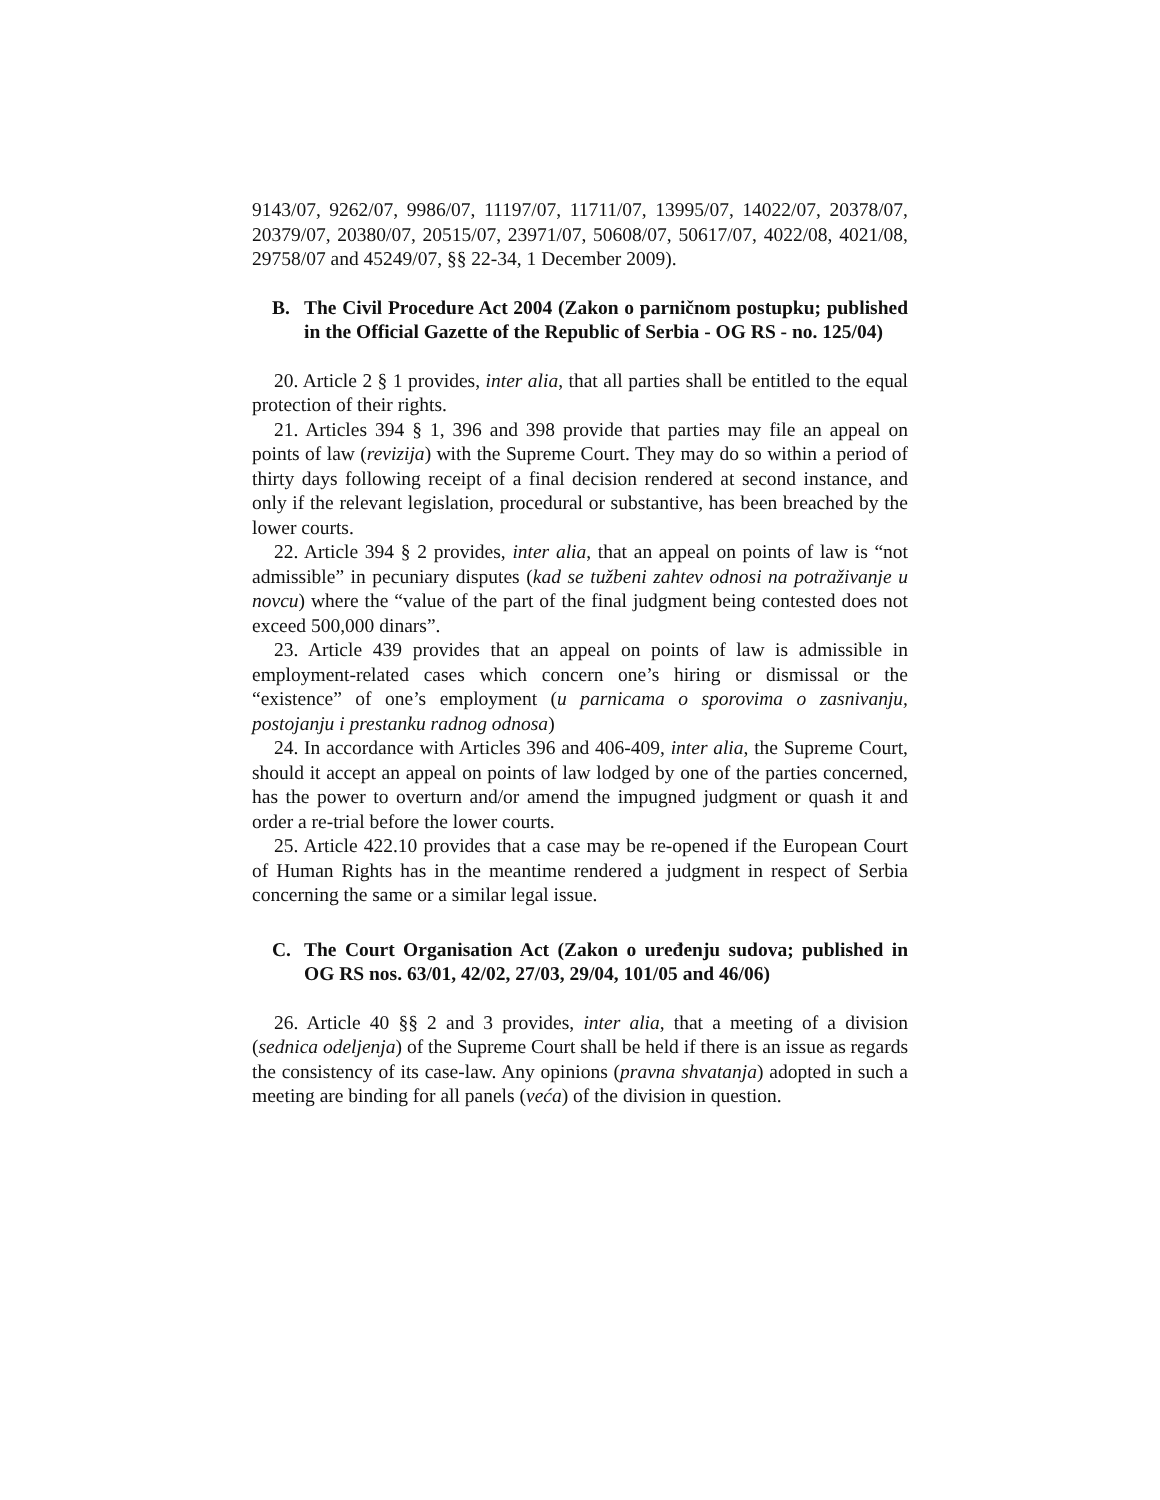9143/07, 9262/07, 9986/07, 11197/07, 11711/07, 13995/07, 14022/07, 20378/07, 20379/07, 20380/07, 20515/07, 23971/07, 50608/07, 50617/07, 4022/08, 4021/08, 29758/07 and 45249/07, §§ 22-34, 1 December 2009).
B. The Civil Procedure Act 2004 (Zakon o parničnom postupku; published in the Official Gazette of the Republic of Serbia - OG RS - no. 125/04)
20. Article 2 § 1 provides, inter alia, that all parties shall be entitled to the equal protection of their rights.
21. Articles 394 § 1, 396 and 398 provide that parties may file an appeal on points of law (revizija) with the Supreme Court. They may do so within a period of thirty days following receipt of a final decision rendered at second instance, and only if the relevant legislation, procedural or substantive, has been breached by the lower courts.
22. Article 394 § 2 provides, inter alia, that an appeal on points of law is “not admissible” in pecuniary disputes (kad se tužbeni zahtev odnosi na potraživanje u novcu) where the “value of the part of the final judgment being contested does not exceed 500,000 dinars”.
23. Article 439 provides that an appeal on points of law is admissible in employment-related cases which concern one’s hiring or dismissal or the “existence” of one’s employment (u parnicama o sporovima o zasnivanju, postojanju i prestanku radnog odnosa)
24. In accordance with Articles 396 and 406-409, inter alia, the Supreme Court, should it accept an appeal on points of law lodged by one of the parties concerned, has the power to overturn and/or amend the impugned judgment or quash it and order a re-trial before the lower courts.
25. Article 422.10 provides that a case may be re-opened if the European Court of Human Rights has in the meantime rendered a judgment in respect of Serbia concerning the same or a similar legal issue.
C. The Court Organisation Act (Zakon o uređenju sudova; published in OG RS nos. 63/01, 42/02, 27/03, 29/04, 101/05 and 46/06)
26. Article 40 §§ 2 and 3 provides, inter alia, that a meeting of a division (sednica odeljenja) of the Supreme Court shall be held if there is an issue as regards the consistency of its case-law. Any opinions (pravna shvatanja) adopted in such a meeting are binding for all panels (veća) of the division in question.